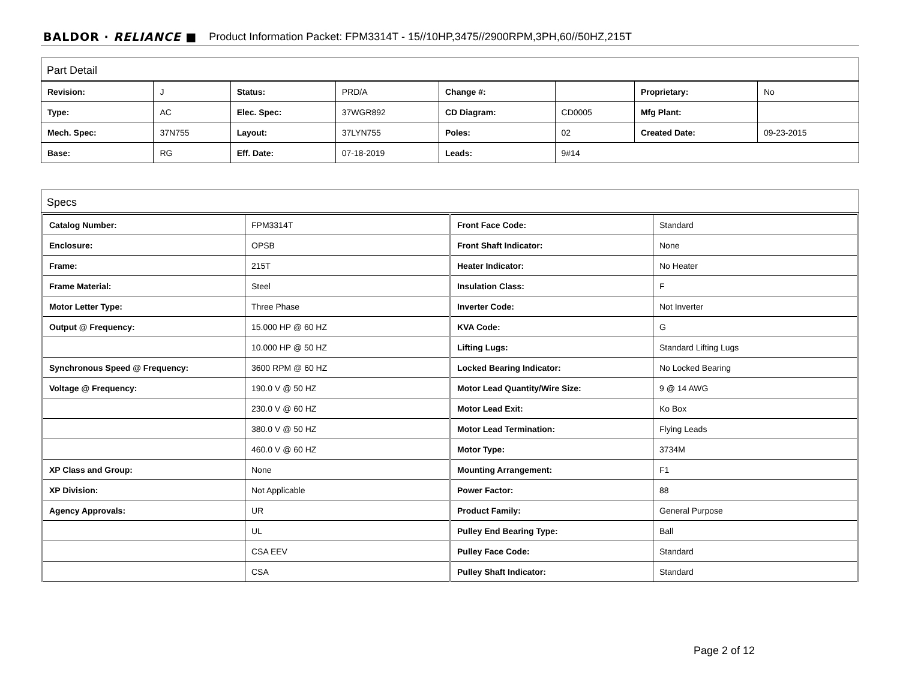BALDOR · RELIANCE ■ Product Information Packet: FPM3314T - 15//10HP,3475//2900RPM,3PH,60//50HZ,215T
Part Detail
| Revision: | J | Status: | PRD/A | Change #: | | Proprietary: | No |
| Type: | AC | Elec. Spec: | 37WGR892 | CD Diagram: | CD0005 | Mfg Plant: | |
| Mech. Spec: | 37N755 | Layout: | 37LYN755 | Poles: | 02 | Created Date: | 09-23-2015 |
| Base: | RG | Eff. Date: | 07-18-2019 | Leads: | 9#14 | | |
Specs
| Catalog Number: | FPM3314T |
| Enclosure: | OPSB |
| Frame: | 215T |
| Frame Material: | Steel |
| Motor Letter Type: | Three Phase |
| Output @ Frequency: | 15.000 HP @ 60 HZ |
| | 10.000 HP @ 50 HZ |
| Synchronous Speed @ Frequency: | 3600 RPM @ 60 HZ |
| Voltage @ Frequency: | 190.0 V @ 50 HZ |
| | 230.0 V @ 60 HZ |
| | 380.0 V @ 50 HZ |
| | 460.0 V @ 60 HZ |
| XP Class and Group: | None |
| XP Division: | Not Applicable |
| Agency Approvals: | UR |
| | UL |
| | CSA EEV |
| | CSA |
| Front Face Code: | Standard |
| Front Shaft Indicator: | None |
| Heater Indicator: | No Heater |
| Insulation Class: | F |
| Inverter Code: | Not Inverter |
| KVA Code: | G |
| Lifting Lugs: | Standard Lifting Lugs |
| Locked Bearing Indicator: | No Locked Bearing |
| Motor Lead Quantity/Wire Size: | 9 @ 14 AWG |
| Motor Lead Exit: | Ko Box |
| Motor Lead Termination: | Flying Leads |
| Motor Type: | 3734M |
| Mounting Arrangement: | F1 |
| Power Factor: | 88 |
| Product Family: | General Purpose |
| Pulley End Bearing Type: | Ball |
| Pulley Face Code: | Standard |
| Pulley Shaft Indicator: | Standard |
Page 2 of 12